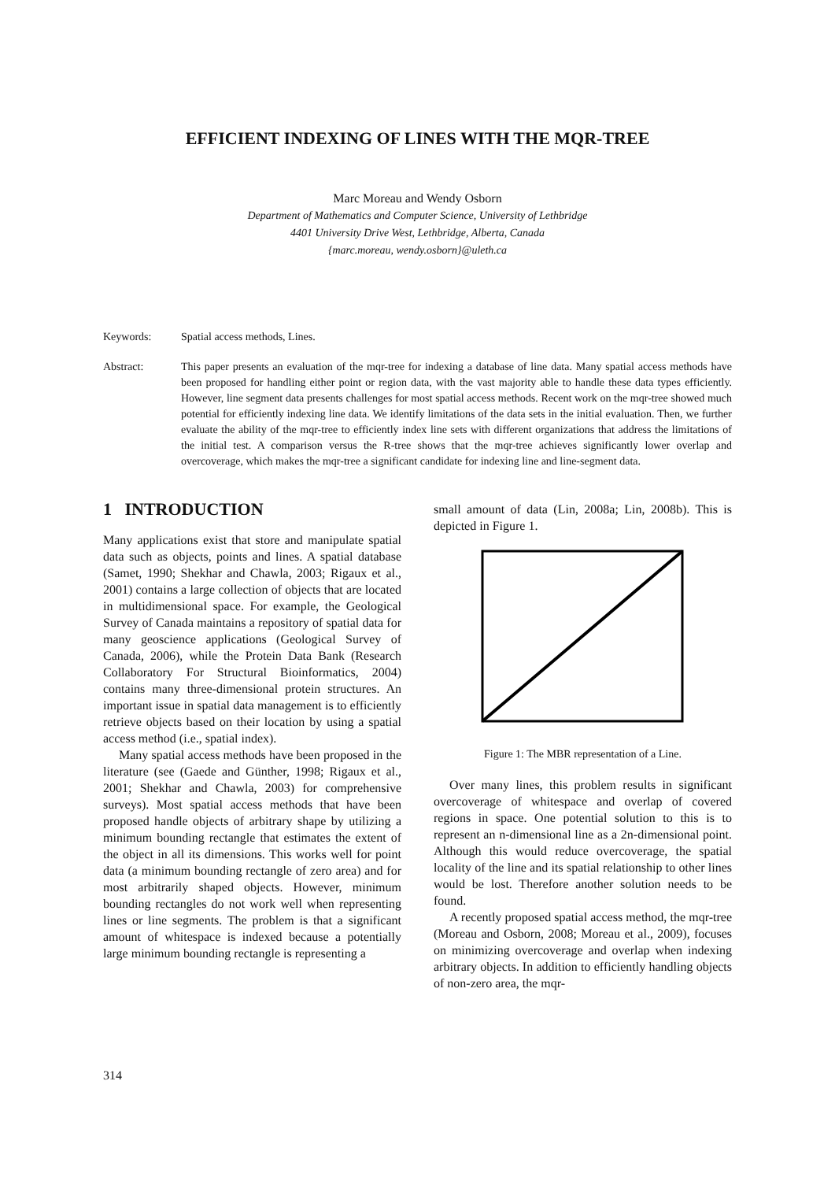EFFICIENT INDEXING OF LINES WITH THE MQR-TREE
Marc Moreau and Wendy Osborn
Department of Mathematics and Computer Science, University of Lethbridge
4401 University Drive West, Lethbridge, Alberta, Canada
{marc.moreau, wendy.osborn}@uleth.ca
Keywords: Spatial access methods, Lines.
Abstract: This paper presents an evaluation of the mqr-tree for indexing a database of line data. Many spatial access methods have been proposed for handling either point or region data, with the vast majority able to handle these data types efficiently. However, line segment data presents challenges for most spatial access methods. Recent work on the mqr-tree showed much potential for efficiently indexing line data. We identify limitations of the data sets in the initial evaluation. Then, we further evaluate the ability of the mqr-tree to efficiently index line sets with different organizations that address the limitations of the initial test. A comparison versus the R-tree shows that the mqr-tree achieves significantly lower overlap and overcoverage, which makes the mqr-tree a significant candidate for indexing line and line-segment data.
1 INTRODUCTION
Many applications exist that store and manipulate spatial data such as objects, points and lines. A spatial database (Samet, 1990; Shekhar and Chawla, 2003; Rigaux et al., 2001) contains a large collection of objects that are located in multidimensional space. For example, the Geological Survey of Canada maintains a repository of spatial data for many geoscience applications (Geological Survey of Canada, 2006), while the Protein Data Bank (Research Collaboratory For Structural Bioinformatics, 2004) contains many three-dimensional protein structures. An important issue in spatial data management is to efficiently retrieve objects based on their location by using a spatial access method (i.e., spatial index).
Many spatial access methods have been proposed in the literature (see (Gaede and Günther, 1998; Rigaux et al., 2001; Shekhar and Chawla, 2003) for comprehensive surveys). Most spatial access methods that have been proposed handle objects of arbitrary shape by utilizing a minimum bounding rectangle that estimates the extent of the object in all its dimensions. This works well for point data (a minimum bounding rectangle of zero area) and for most arbitrarily shaped objects. However, minimum bounding rectangles do not work well when representing lines or line segments. The problem is that a significant amount of whitespace is indexed because a potentially large minimum bounding rectangle is representing a
small amount of data (Lin, 2008a; Lin, 2008b). This is depicted in Figure 1.
Figure 1: The MBR representation of a Line.
Over many lines, this problem results in significant overcoverage of whitespace and overlap of covered regions in space. One potential solution to this is to represent an n-dimensional line as a 2n-dimensional point. Although this would reduce overcoverage, the spatial locality of the line and its spatial relationship to other lines would be lost. Therefore another solution needs to be found.
A recently proposed spatial access method, the mqr-tree (Moreau and Osborn, 2008; Moreau et al., 2009), focuses on minimizing overcoverage and overlap when indexing arbitrary objects. In addition to efficiently handling objects of non-zero area, the mqr-
314